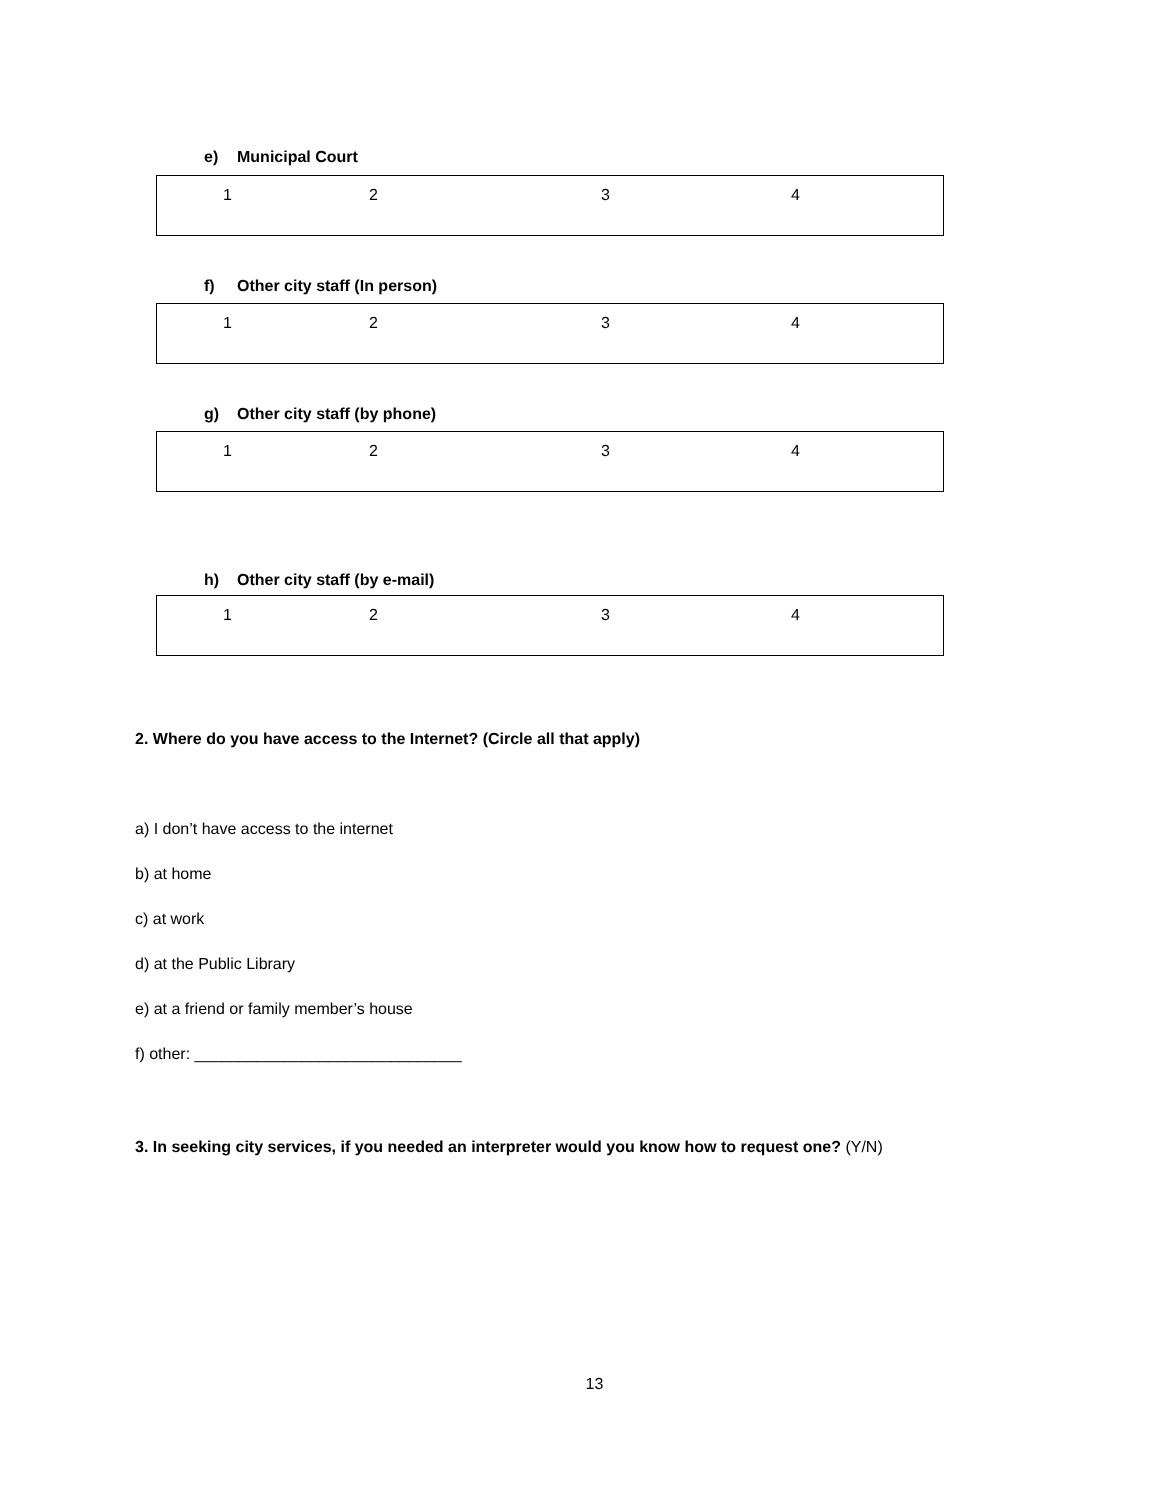e) Municipal Court
| 1 | 2 | 3 | 4 |
f) Other city staff (In person)
| 1 | 2 | 3 | 4 |
g) Other city staff (by phone)
| 1 | 2 | 3 | 4 |
h) Other city staff (by e-mail)
| 1 | 2 | 3 | 4 |
2. Where do you have access to the Internet? (Circle all that apply)
a) I don’t have access to the internet
b) at home
c) at work
d) at the Public Library
e) at a friend or family member’s house
f) other: ______________________________
3. In seeking city services, if you needed an interpreter would you know how to request one? (Y/N)
13